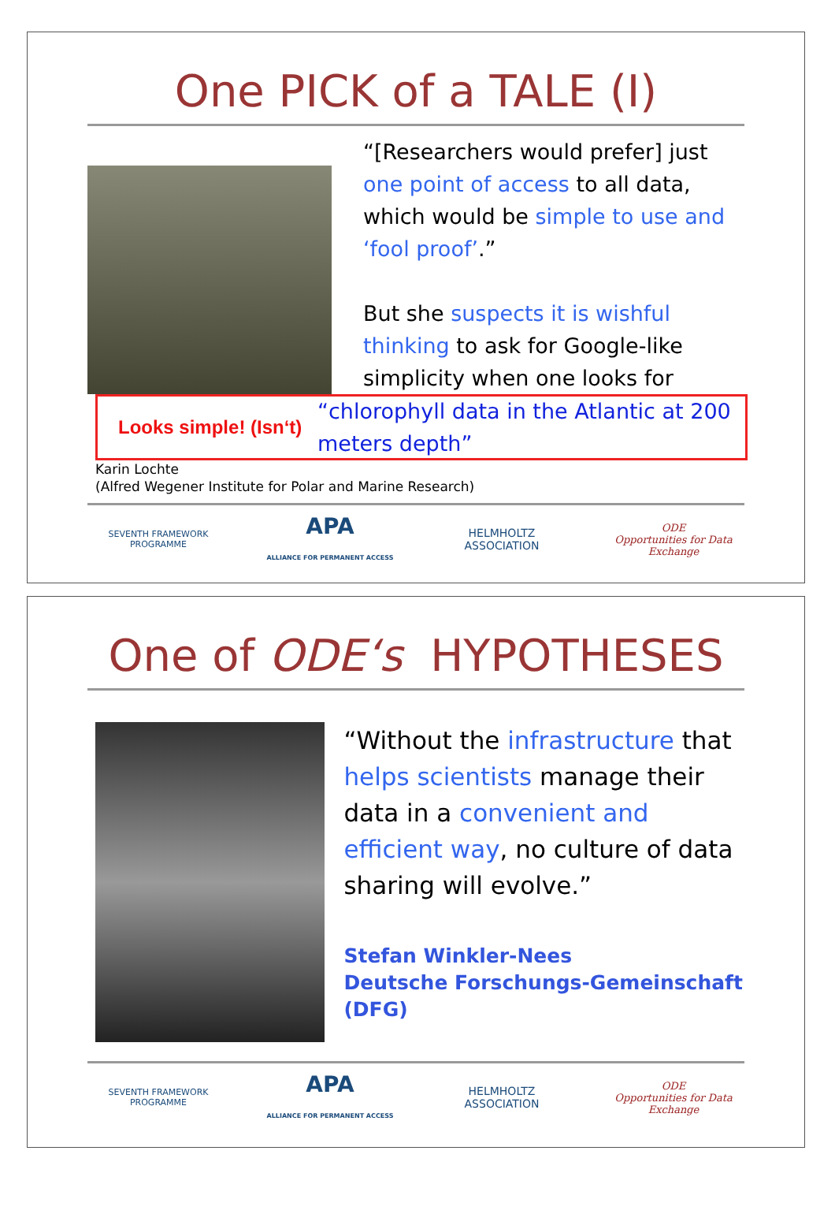One PICK of a TALE (I)
“[Researchers would prefer] just one point of access to all data, which would be simple to use and ‘fool proof’.”
But she suspects it is wishful thinking to ask for Google-like simplicity when one looks for
Looks simple! (Isn‘t)
“chlorophyll data in the Atlantic at 200 meters depth”
Karin Lochte
(Alfred Wegener Institute for Polar and Marine Research)
SEVENTH FRAMEWORK PROGRAMME
APA
ALLIANCE FOR PERMANENT ACCESS
HELMHOLTZ
ASSOCIATION
ODE
Opportunities for Data Exchange
One of ODE‘s HYPOTHESES
“Without the infrastructure that helps scientists manage their data in a convenient and efficient way, no culture of data sharing will evolve.”
Stefan Winkler-Nees
Deutsche Forschungs-Gemeinschaft (DFG)
SEVENTH FRAMEWORK PROGRAMME
APA
ALLIANCE FOR PERMANENT ACCESS
HELMHOLTZ
ASSOCIATION
ODE
Opportunities for Data Exchange